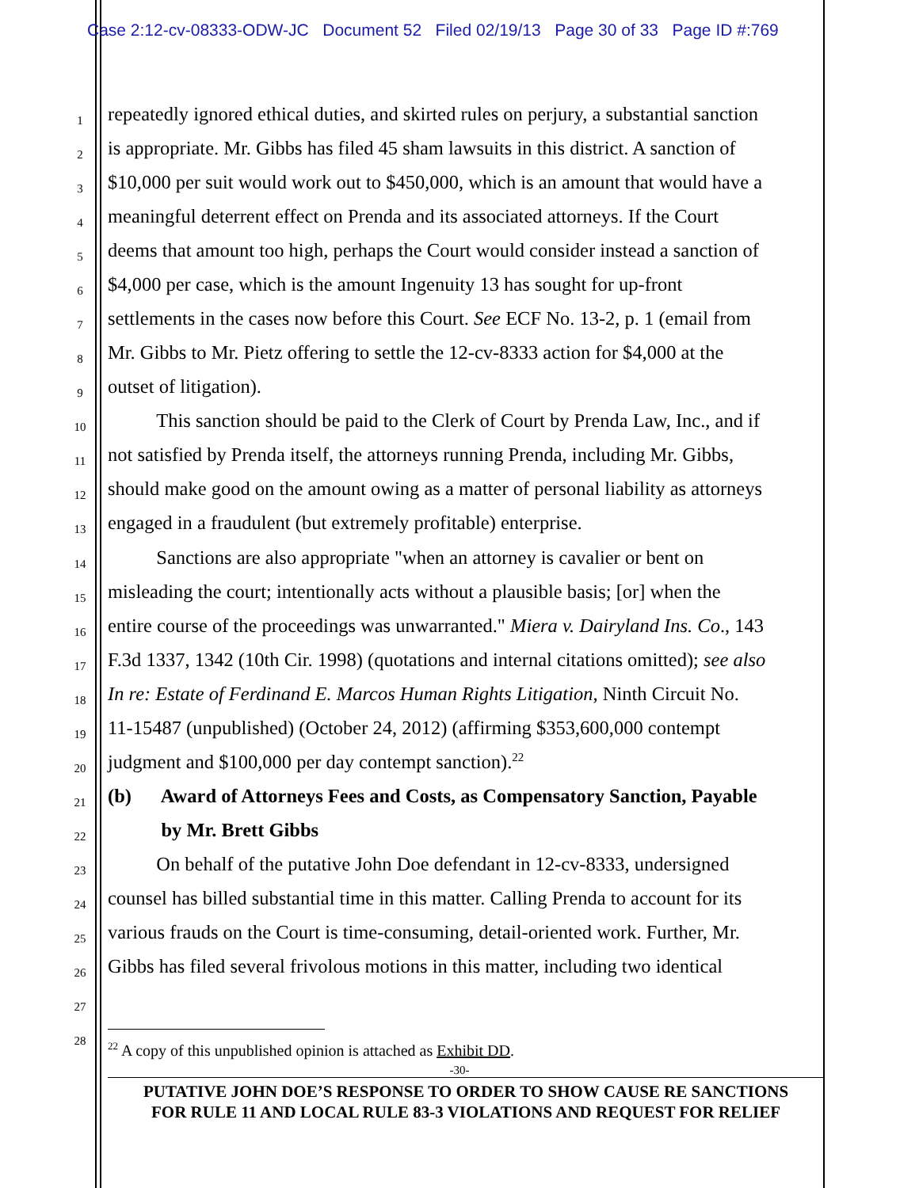Case 2:12-cv-08333-ODW-JC Document 52 Filed 02/19/13 Page 30 of 33 Page ID #:769
1 repeatedly ignored ethical duties, and skirted rules on perjury, a substantial sanction
2 is appropriate. Mr. Gibbs has filed 45 sham lawsuits in this district. A sanction of
3 $10,000 per suit would work out to $450,000, which is an amount that would have a
4 meaningful deterrent effect on Prenda and its associated attorneys. If the Court
5 deems that amount too high, perhaps the Court would consider instead a sanction of
6 $4,000 per case, which is the amount Ingenuity 13 has sought for up-front
7 settlements in the cases now before this Court. See ECF No. 13-2, p. 1 (email from
8 Mr. Gibbs to Mr. Pietz offering to settle the 12-cv-8333 action for $4,000 at the
9 outset of litigation).
10 This sanction should be paid to the Clerk of Court by Prenda Law, Inc., and if
11 not satisfied by Prenda itself, the attorneys running Prenda, including Mr. Gibbs,
12 should make good on the amount owing as a matter of personal liability as attorneys
13 engaged in a fraudulent (but extremely profitable) enterprise.
14 Sanctions are also appropriate "when an attorney is cavalier or bent on
15 misleading the court; intentionally acts without a plausible basis; [or] when the
16 entire course of the proceedings was unwarranted." Miera v. Dairyland Ins. Co., 143
17 F.3d 1337, 1342 (10th Cir. 1998) (quotations and internal citations omitted); see also
18 In re: Estate of Ferdinand E. Marcos Human Rights Litigation, Ninth Circuit No.
19 11-15487 (unpublished) (October 24, 2012) (affirming $353,600,000 contempt
20 judgment and $100,000 per day contempt sanction).<sup>22</sup>
21 (b) Award of Attorneys Fees and Costs, as Compensatory Sanction, Payable
22 by Mr. Brett Gibbs
23 On behalf of the putative John Doe defendant in 12-cv-8333, undersigned
24 counsel has billed substantial time in this matter. Calling Prenda to account for its
25 various frauds on the Court is time-consuming, detail-oriented work. Further, Mr.
26 Gibbs has filed several frivolous motions in this matter, including two identical
27
28
<sup>22</sup> A copy of this unpublished opinion is attached as Exhibit DD.
-30-
PUTATIVE JOHN DOE’S RESPONSE TO ORDER TO SHOW CAUSE RE SANCTIONS
FOR RULE 11 AND LOCAL RULE 83-3 VIOLATIONS AND REQUEST FOR RELIEF